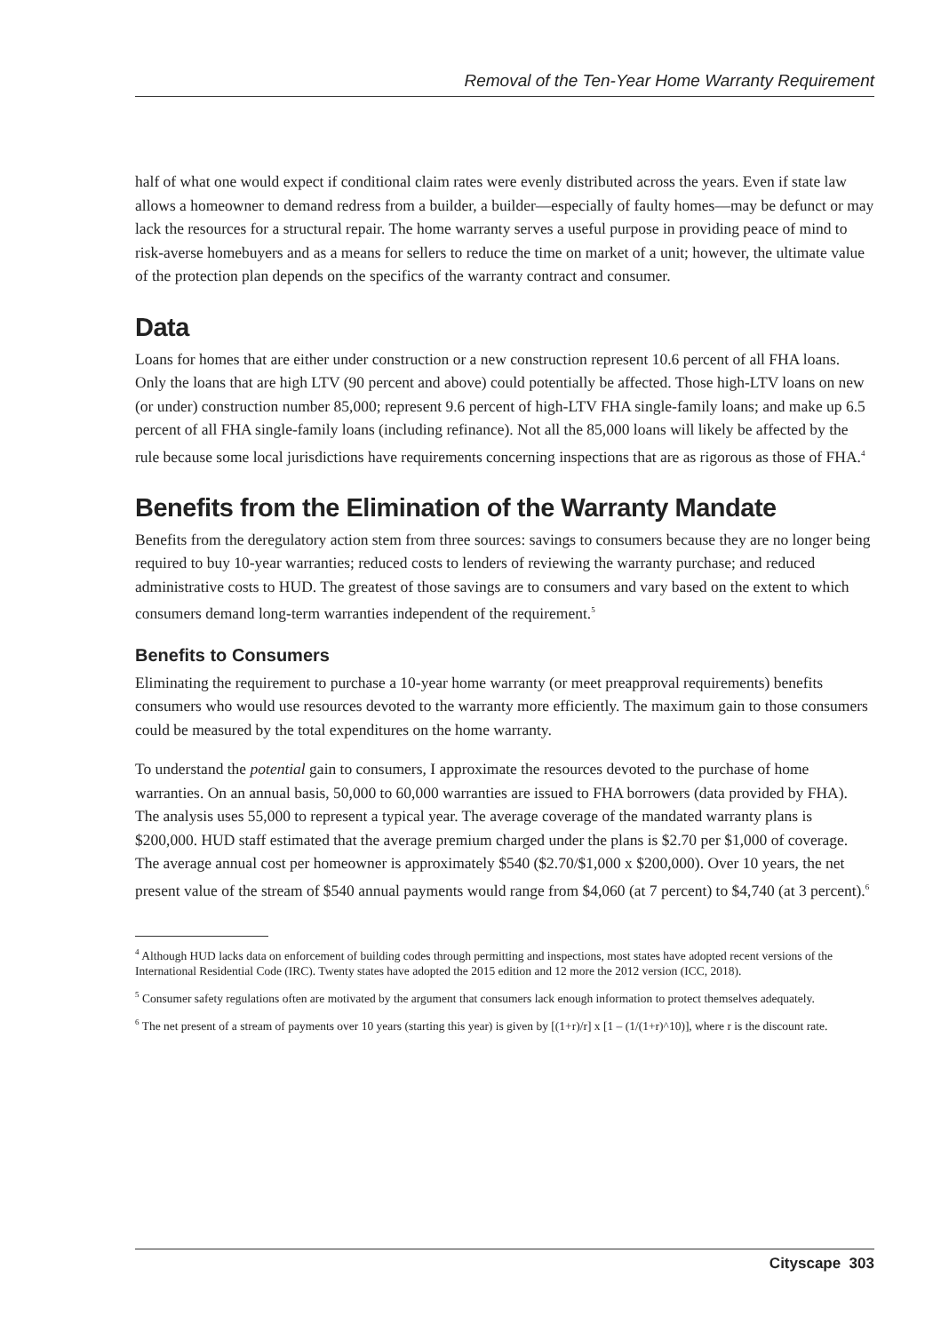Removal of the Ten-Year Home Warranty Requirement
half of what one would expect if conditional claim rates were evenly distributed across the years. Even if state law allows a homeowner to demand redress from a builder, a builder—especially of faulty homes—may be defunct or may lack the resources for a structural repair. The home warranty serves a useful purpose in providing peace of mind to risk-averse homebuyers and as a means for sellers to reduce the time on market of a unit; however, the ultimate value of the protection plan depends on the specifics of the warranty contract and consumer.
Data
Loans for homes that are either under construction or a new construction represent 10.6 percent of all FHA loans. Only the loans that are high LTV (90 percent and above) could potentially be affected. Those high-LTV loans on new (or under) construction number 85,000; represent 9.6 percent of high-LTV FHA single-family loans; and make up 6.5 percent of all FHA single-family loans (including refinance). Not all the 85,000 loans will likely be affected by the rule because some local jurisdictions have requirements concerning inspections that are as rigorous as those of FHA.<sup>4</sup>
Benefits from the Elimination of the Warranty Mandate
Benefits from the deregulatory action stem from three sources: savings to consumers because they are no longer being required to buy 10-year warranties; reduced costs to lenders of reviewing the warranty purchase; and reduced administrative costs to HUD. The greatest of those savings are to consumers and vary based on the extent to which consumers demand long-term warranties independent of the requirement.<sup>5</sup>
Benefits to Consumers
Eliminating the requirement to purchase a 10-year home warranty (or meet preapproval requirements) benefits consumers who would use resources devoted to the warranty more efficiently. The maximum gain to those consumers could be measured by the total expenditures on the home warranty.
To understand the potential gain to consumers, I approximate the resources devoted to the purchase of home warranties. On an annual basis, 50,000 to 60,000 warranties are issued to FHA borrowers (data provided by FHA). The analysis uses 55,000 to represent a typical year. The average coverage of the mandated warranty plans is $200,000. HUD staff estimated that the average premium charged under the plans is $2.70 per $1,000 of coverage. The average annual cost per homeowner is approximately $540 ($2.70/$1,000 x $200,000). Over 10 years, the net present value of the stream of $540 annual payments would range from $4,060 (at 7 percent) to $4,740 (at 3 percent).<sup>6</sup>
<sup>4</sup> Although HUD lacks data on enforcement of building codes through permitting and inspections, most states have adopted recent versions of the International Residential Code (IRC). Twenty states have adopted the 2015 edition and 12 more the 2012 version (ICC, 2018).
<sup>5</sup> Consumer safety regulations often are motivated by the argument that consumers lack enough information to protect themselves adequately.
<sup>6</sup> The net present of a stream of payments over 10 years (starting this year) is given by [(1+r)/r] x [1 – (1/(1+r)^10)], where r is the discount rate.
Cityscape 303